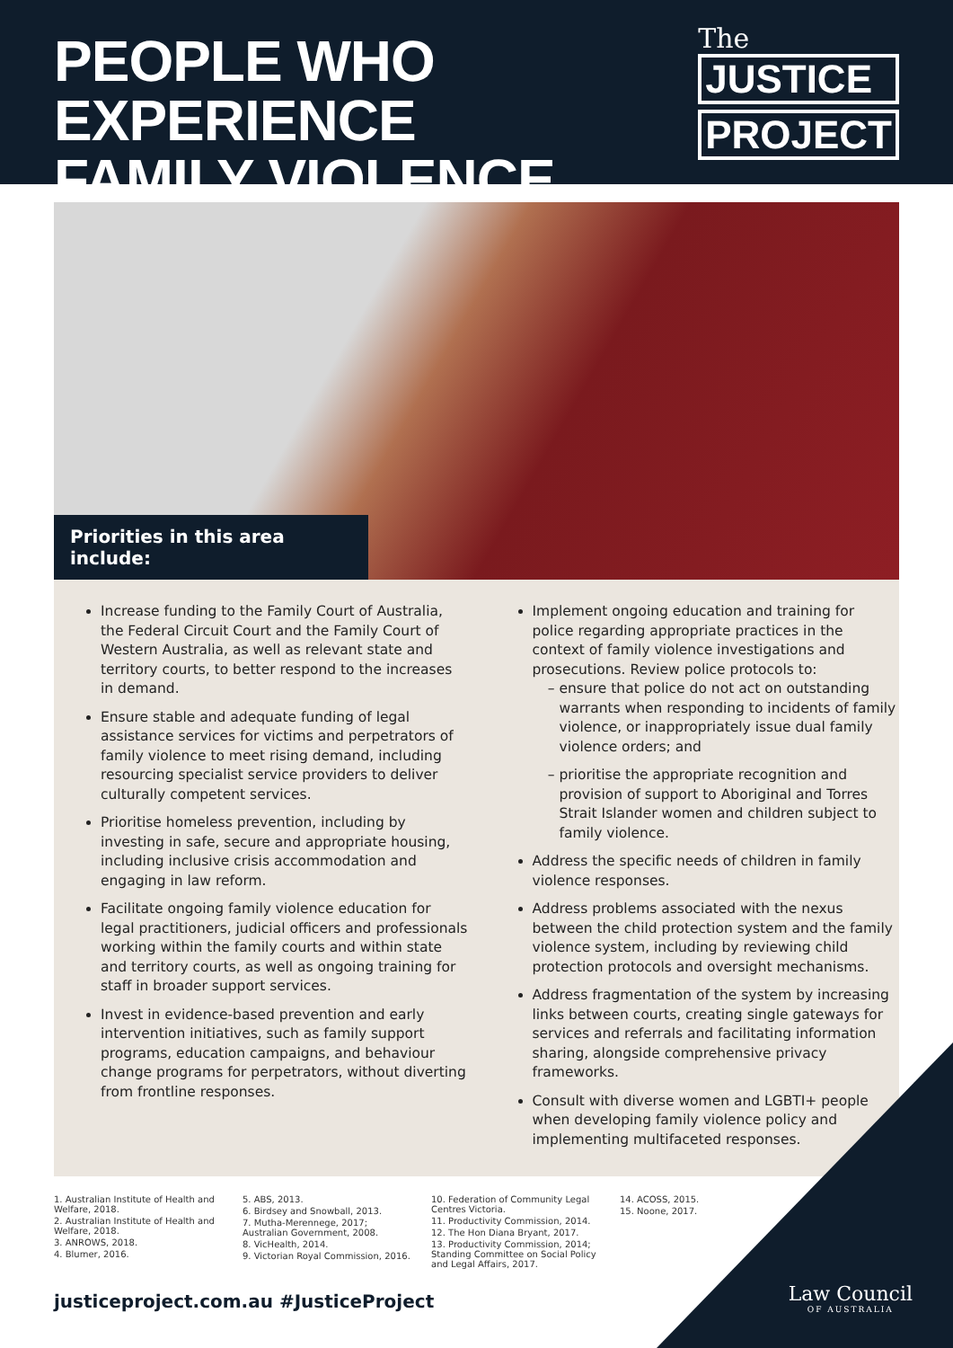PEOPLE WHO EXPERIENCE
FAMILY VIOLENCE
The
JUSTICE
PROJECT
Priorities in this area include:
Increase funding to the Family Court of Australia, the Federal Circuit Court and the Family Court of Western Australia, as well as relevant state and territory courts, to better respond to the increases in demand.
Ensure stable and adequate funding of legal assistance services for victims and perpetrators of family violence to meet rising demand, including resourcing specialist service providers to deliver culturally competent services.
Prioritise homeless prevention, including by investing in safe, secure and appropriate housing, including inclusive crisis accommodation and engaging in law reform.
Facilitate ongoing family violence education for legal practitioners, judicial officers and professionals working within the family courts and within state and territory courts, as well as ongoing training for staff in broader support services.
Invest in evidence-based prevention and early intervention initiatives, such as family support programs, education campaigns, and behaviour change programs for perpetrators, without diverting from frontline responses.
Implement ongoing education and training for police regarding appropriate practices in the context of family violence investigations and prosecutions. Review police protocols to:
ensure that police do not act on outstanding warrants when responding to incidents of family violence, or inappropriately issue dual family violence orders; and
prioritise the appropriate recognition and provision of support to Aboriginal and Torres Strait Islander women and children subject to family violence.
Address the specific needs of children in family violence responses.
Address problems associated with the nexus between the child protection system and the family violence system, including by reviewing child protection protocols and oversight mechanisms.
Address fragmentation of the system by increasing links between courts, creating single gateways for services and referrals and facilitating information sharing, alongside comprehensive privacy frameworks.
Consult with diverse women and LGBTI+ people when developing family violence policy and implementing multifaceted responses.
1. Australian Institute of Health and Welfare, 2018.
2. Australian Institute of Health and Welfare, 2018.
3. ANROWS, 2018.
4. Blumer, 2016.
5. ABS, 2013.
6. Birdsey and Snowball, 2013.
7. Mutha-Merennege, 2017; Australian Government, 2008.
8. VicHealth, 2014.
9. Victorian Royal Commission, 2016.
10. Federation of Community Legal Centres Victoria.
11. Productivity Commission, 2014.
12. The Hon Diana Bryant, 2017.
13. Productivity Commission, 2014; Standing Committee on Social Policy and Legal Affairs, 2017.
14. ACOSS, 2015.
15. Noone, 2017.
justiceproject.com.au #JusticeProject
Law Council
OF AUSTRALIA